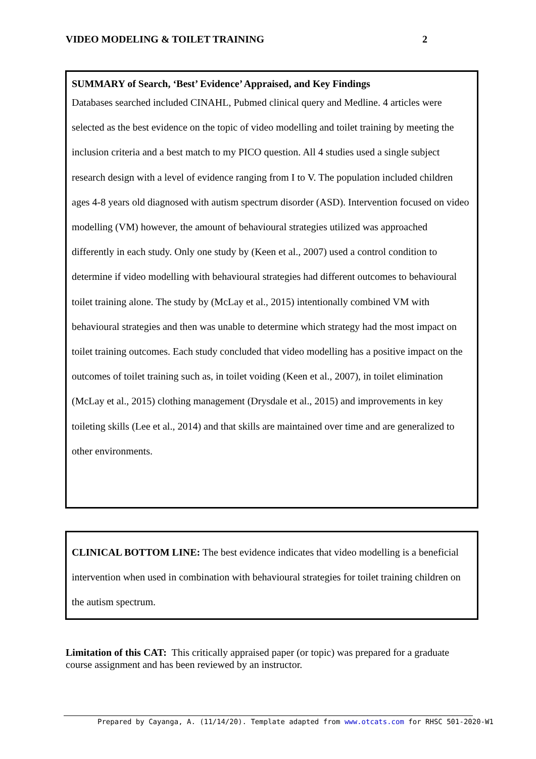VIDEO MODELING & TOILET TRAINING 2
SUMMARY of Search, ‘Best’ Evidence’ Appraised, and Key Findings
Databases searched included CINAHL, Pubmed clinical query and Medline. 4 articles were selected as the best evidence on the topic of video modelling and toilet training by meeting the inclusion criteria and a best match to my PICO question. All 4 studies used a single subject research design with a level of evidence ranging from I to V. The population included children ages 4-8 years old diagnosed with autism spectrum disorder (ASD). Intervention focused on video modelling (VM) however, the amount of behavioural strategies utilized was approached differently in each study. Only one study by (Keen et al., 2007) used a control condition to determine if video modelling with behavioural strategies had different outcomes to behavioural toilet training alone. The study by (McLay et al., 2015) intentionally combined VM with behavioural strategies and then was unable to determine which strategy had the most impact on toilet training outcomes. Each study concluded that video modelling has a positive impact on the outcomes of toilet training such as, in toilet voiding (Keen et al., 2007), in toilet elimination (McLay et al., 2015) clothing management (Drysdale et al., 2015) and improvements in key toileting skills (Lee et al., 2014) and that skills are maintained over time and are generalized to other environments.
CLINICAL BOTTOM LINE: The best evidence indicates that video modelling is a beneficial intervention when used in combination with behavioural strategies for toilet training children on the autism spectrum.
Limitation of this CAT: This critically appraised paper (or topic) was prepared for a graduate course assignment and has been reviewed by an instructor.
Prepared by Cayanga, A. (11/14/20). Template adapted from www.otcats.com for RHSC 501-2020-W1